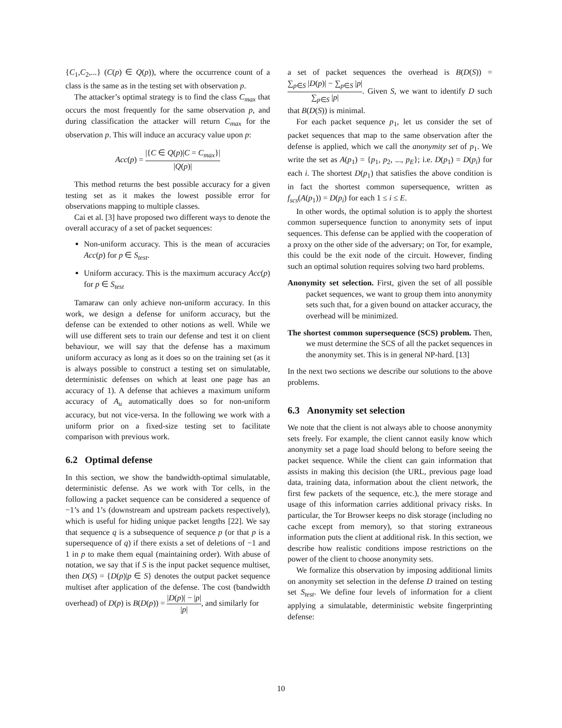{C<sub>1</sub>,C<sub>2</sub>,...} (C(p) ∈ Q(p)), where the occurrence count of a class is the same as in the testing set with observation p.
The attacker’s optimal strategy is to find the class C<sub>max</sub> that occurs the most frequently for the same observation p, and during classification the attacker will return C<sub>max</sub> for the observation p. This will induce an accuracy value upon p:
Acc(p) = |{C ∈ Q(p)|C = C<sub>max</sub>}| |Q(p)|
This method returns the best possible accuracy for a given testing set as it makes the lowest possible error for observations mapping to multiple classes.
Cai et al. [3] have proposed two different ways to denote the overall accuracy of a set of packet sequences:
Non-uniform accuracy. This is the mean of accuracies Acc(p) for p ∈ S<sub>test</sub>.
Uniform accuracy. This is the maximum accuracy Acc(p) for p ∈ S<sub>test</sub>
Tamaraw can only achieve non-uniform accuracy. In this work, we design a defense for uniform accuracy, but the defense can be extended to other notions as well. While we will use different sets to train our defense and test it on client behaviour, we will say that the defense has a maximum uniform accuracy as long as it does so on the training set (as it is always possible to construct a testing set on simulatable, deterministic defenses on which at least one page has an accuracy of 1). A defense that achieves a maximum uniform accuracy of A<sub>u</sub> automatically does so for non-uniform accuracy, but not vice-versa. In the following we work with a uniform prior on a fixed-size testing set to facilitate comparison with previous work.
6.2 Optimal defense
In this section, we show the bandwidth-optimal simulatable, deterministic defense. As we work with Tor cells, in the following a packet sequence can be considered a sequence of −1’s and 1’s (downstream and upstream packets respectively), which is useful for hiding unique packet lengths [22]. We say that sequence q is a subsequence of sequence p (or that p is a supersequence of q) if there exists a set of deletions of −1 and 1 in p to make them equal (maintaining order). With abuse of notation, we say that if S is the input packet sequence multiset, then D(S) = {D(p)|p ∈ S} denotes the output packet sequence multiset after application of the defense. The cost (bandwidth overhead) of D(p) is B(D(p)) = |D(p)| − |p| |p|, and similarly for
a set of packet sequences the overhead is B(D(S)) = ∑<sub>p∈S</sub> |D(p)| − ∑<sub>p∈S</sub> |p| ∑<sub>p∈S</sub> |p|. Given S, we want to identify D such that B(D(S)) is minimal.
For each packet sequence p<sub>1</sub>, let us consider the set of packet sequences that map to the same observation after the defense is applied, which we call the anonymity set of p<sub>1</sub>. We write the set as A(p<sub>1</sub>) = {p<sub>1</sub>, p<sub>2</sub>, ..., p<sub>E</sub>}; i.e. D(p<sub>1</sub>) = D(p<sub>i</sub>) for each i. The shortest D(p<sub>1</sub>) that satisfies the above condition is in fact the shortest common supersequence, written as f<sub>scs</sub>(A(p<sub>1</sub>)) = D(p<sub>i</sub>) for each 1 ≤ i ≤ E.
In other words, the optimal solution is to apply the shortest common supersequence function to anonymity sets of input sequences. This defense can be applied with the cooperation of a proxy on the other side of the adversary; on Tor, for example, this could be the exit node of the circuit. However, finding such an optimal solution requires solving two hard problems.
Anonymity set selection. First, given the set of all possible packet sequences, we want to group them into anonymity sets such that, for a given bound on attacker accuracy, the overhead will be minimized.
The shortest common supersequence (SCS) problem. Then, we must determine the SCS of all the packet sequences in the anonymity set. This is in general NP-hard. [13]
In the next two sections we describe our solutions to the above problems.
6.3 Anonymity set selection
We note that the client is not always able to choose anonymity sets freely. For example, the client cannot easily know which anonymity set a page load should belong to before seeing the packet sequence. While the client can gain information that assists in making this decision (the URL, previous page load data, training data, information about the client network, the first few packets of the sequence, etc.), the mere storage and usage of this information carries additional privacy risks. In particular, the Tor Browser keeps no disk storage (including no cache except from memory), so that storing extraneous information puts the client at additional risk. In this section, we describe how realistic conditions impose restrictions on the power of the client to choose anonymity sets.
We formalize this observation by imposing additional limits on anonymity set selection in the defense D trained on testing set S<sub>test</sub>. We define four levels of information for a client applying a simulatable, deterministic website fingerprinting defense:
10